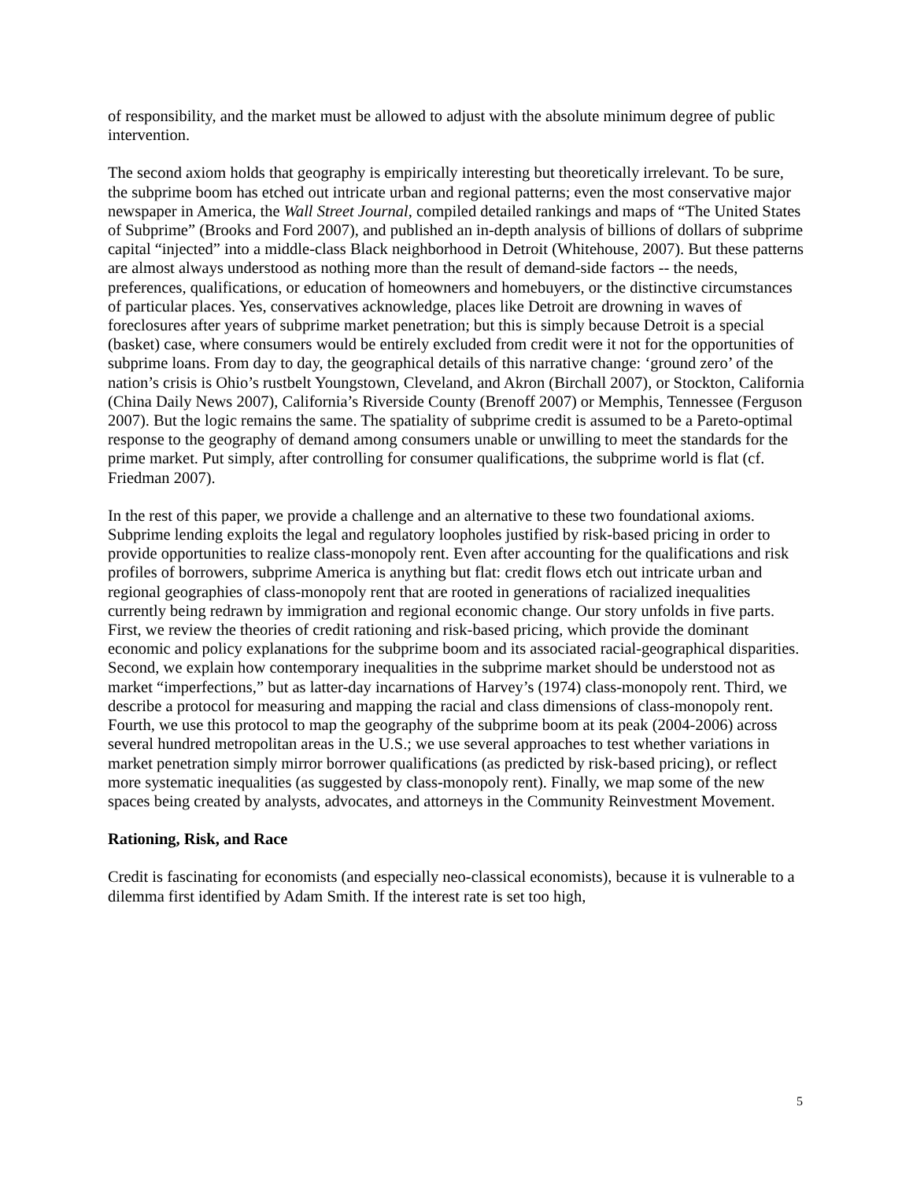of responsibility, and the market must be allowed to adjust with the absolute minimum degree of public intervention.
The second axiom holds that geography is empirically interesting but theoretically irrelevant. To be sure, the subprime boom has etched out intricate urban and regional patterns; even the most conservative major newspaper in America, the Wall Street Journal, compiled detailed rankings and maps of “The United States of Subprime” (Brooks and Ford 2007), and published an in-depth analysis of billions of dollars of subprime capital “injected” into a middle-class Black neighborhood in Detroit (Whitehouse, 2007). But these patterns are almost always understood as nothing more than the result of demand-side factors -- the needs, preferences, qualifications, or education of homeowners and homebuyers, or the distinctive circumstances of particular places. Yes, conservatives acknowledge, places like Detroit are drowning in waves of foreclosures after years of subprime market penetration; but this is simply because Detroit is a special (basket) case, where consumers would be entirely excluded from credit were it not for the opportunities of subprime loans. From day to day, the geographical details of this narrative change: ‘ground zero’ of the nation’s crisis is Ohio’s rustbelt Youngstown, Cleveland, and Akron (Birchall 2007), or Stockton, California (China Daily News 2007), California’s Riverside County (Brenoff 2007) or Memphis, Tennessee (Ferguson 2007). But the logic remains the same. The spatiality of subprime credit is assumed to be a Pareto-optimal response to the geography of demand among consumers unable or unwilling to meet the standards for the prime market. Put simply, after controlling for consumer qualifications, the subprime world is flat (cf. Friedman 2007).
In the rest of this paper, we provide a challenge and an alternative to these two foundational axioms. Subprime lending exploits the legal and regulatory loopholes justified by risk-based pricing in order to provide opportunities to realize class-monopoly rent. Even after accounting for the qualifications and risk profiles of borrowers, subprime America is anything but flat: credit flows etch out intricate urban and regional geographies of class-monopoly rent that are rooted in generations of racialized inequalities currently being redrawn by immigration and regional economic change. Our story unfolds in five parts. First, we review the theories of credit rationing and risk-based pricing, which provide the dominant economic and policy explanations for the subprime boom and its associated racial-geographical disparities. Second, we explain how contemporary inequalities in the subprime market should be understood not as market “imperfections,” but as latter-day incarnations of Harvey’s (1974) class-monopoly rent. Third, we describe a protocol for measuring and mapping the racial and class dimensions of class-monopoly rent. Fourth, we use this protocol to map the geography of the subprime boom at its peak (2004-2006) across several hundred metropolitan areas in the U.S.; we use several approaches to test whether variations in market penetration simply mirror borrower qualifications (as predicted by risk-based pricing), or reflect more systematic inequalities (as suggested by class-monopoly rent). Finally, we map some of the new spaces being created by analysts, advocates, and attorneys in the Community Reinvestment Movement.
Rationing, Risk, and Race
Credit is fascinating for economists (and especially neo-classical economists), because it is vulnerable to a dilemma first identified by Adam Smith. If the interest rate is set too high,
5